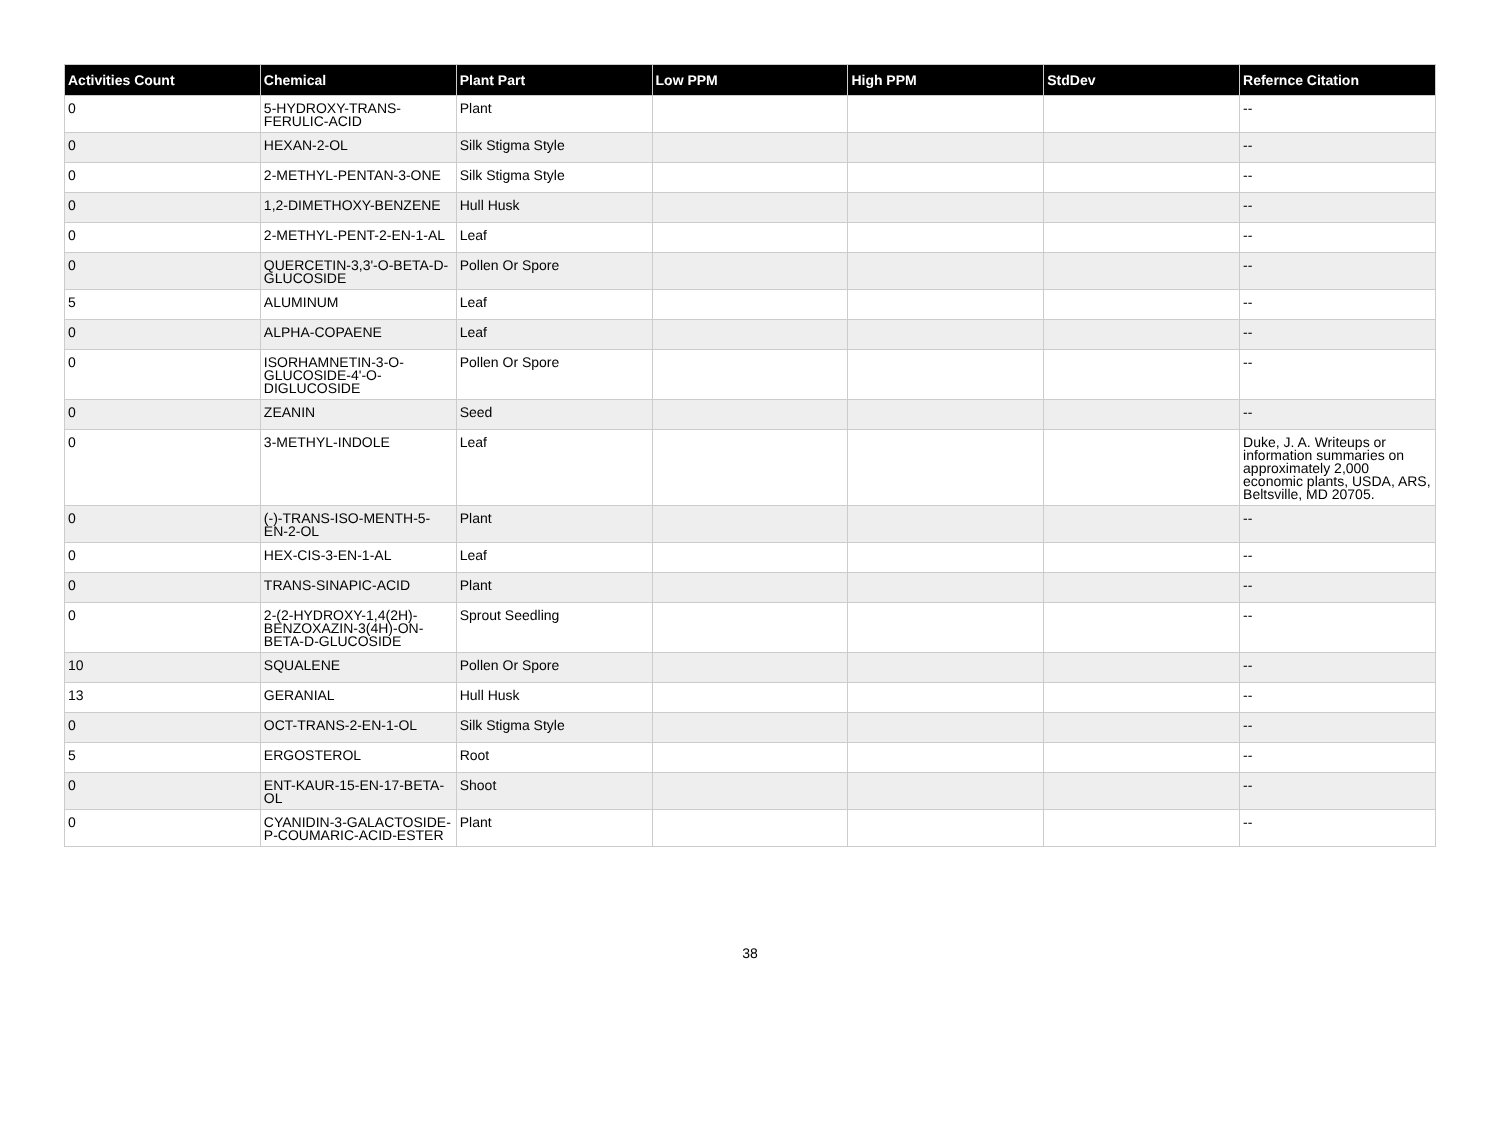| Activities Count | Chemical | Plant Part | Low PPM | High PPM | StdDev | Refernce Citation |
| --- | --- | --- | --- | --- | --- | --- |
| 0 | 5-HYDROXY-TRANS-FERULIC-ACID | Plant | | | | -- |
| 0 | HEXAN-2-OL | Silk Stigma Style | | | | -- |
| 0 | 2-METHYL-PENTAN-3-ONE | Silk Stigma Style | | | | -- |
| 0 | 1,2-DIMETHOXY-BENZENE | Hull Husk | | | | -- |
| 0 | 2-METHYL-PENT-2-EN-1-AL | Leaf | | | | -- |
| 0 | QUERCETIN-3,3'-O-BETA-D-GLUCOSIDE | Pollen Or Spore | | | | -- |
| 5 | ALUMINUM | Leaf | | | | -- |
| 0 | ALPHA-COPAENE | Leaf | | | | -- |
| 0 | ISORHAMNETIN-3-O-GLUCOSIDE-4'-O-DIGLUCOSIDE | Pollen Or Spore | | | | -- |
| 0 | ZEANIN | Seed | | | | -- |
| 0 | 3-METHYL-INDOLE | Leaf | | | | Duke, J. A. Writeups or information summaries on approximately 2,000 economic plants, USDA, ARS, Beltsville, MD 20705. |
| 0 | (-)-TRANS-ISO-MENTH-5-EN-2-OL | Plant | | | | -- |
| 0 | HEX-CIS-3-EN-1-AL | Leaf | | | | -- |
| 0 | TRANS-SINAPIC-ACID | Plant | | | | -- |
| 0 | 2-(2-HYDROXY-1,4(2H)-BENZOXAZIN-3(4H)-ON-BETA-D-GLUCOSIDE | Sprout Seedling | | | | -- |
| 10 | SQUALENE | Pollen Or Spore | | | | -- |
| 13 | GERANIAL | Hull Husk | | | | -- |
| 0 | OCT-TRANS-2-EN-1-OL | Silk Stigma Style | | | | -- |
| 5 | ERGOSTEROL | Root | | | | -- |
| 0 | ENT-KAUR-15-EN-17-BETA-OL | Shoot | | | | -- |
| 0 | CYANIDIN-3-GALACTOSIDE-P-COUMARIC-ACID-ESTER | Plant | | | | -- |
38